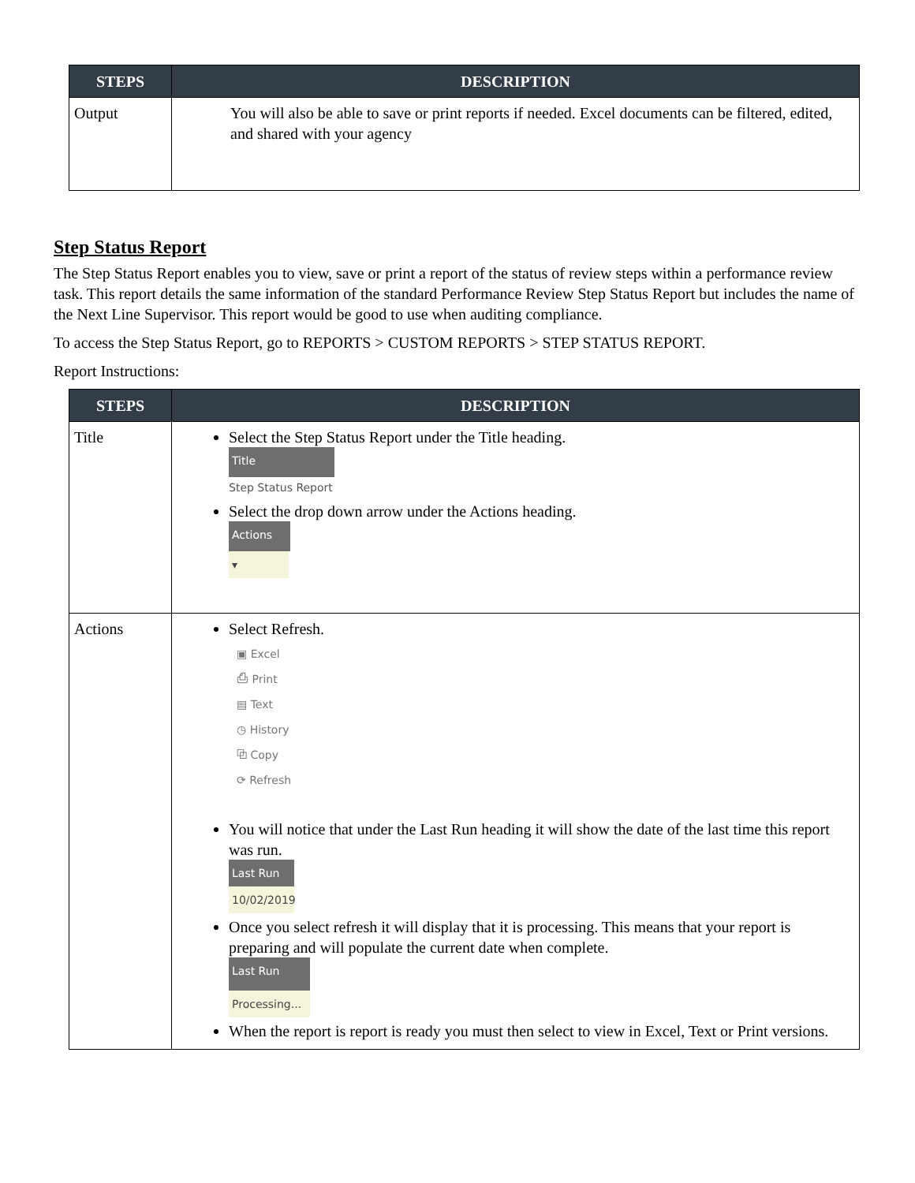| STEPS | DESCRIPTION |
| --- | --- |
| Output | You will also be able to save or print reports if needed. Excel documents can be filtered, edited, and shared with your agency |
Step Status Report
The Step Status Report enables you to view, save or print a report of the status of review steps within a performance review task. This report details the same information of the standard Performance Review Step Status Report but includes the name of the Next Line Supervisor. This report would be good to use when auditing compliance.
To access the Step Status Report, go to REPORTS > CUSTOM REPORTS > STEP STATUS REPORT.
Report Instructions:
| STEPS | DESCRIPTION |
| --- | --- |
| Title | Select the Step Status Report under the Title heading. Title Step Status Report Select the drop down arrow under the Actions heading. Actions ▾ |
| Actions | Select Refresh. ▣ Excel ⎙ Print ▤ Text ◷ History ⧉ Copy ⟳ Refresh You will notice that under the Last Run heading it will show the date of the last time this report was run. Last Run 10/02/2019 Once you select refresh it will display that it is processing. This means that your report is preparing and will populate the current date when complete. Last Run Processing... When the report is report is ready you must then select to view in Excel, Text or Print versions. |